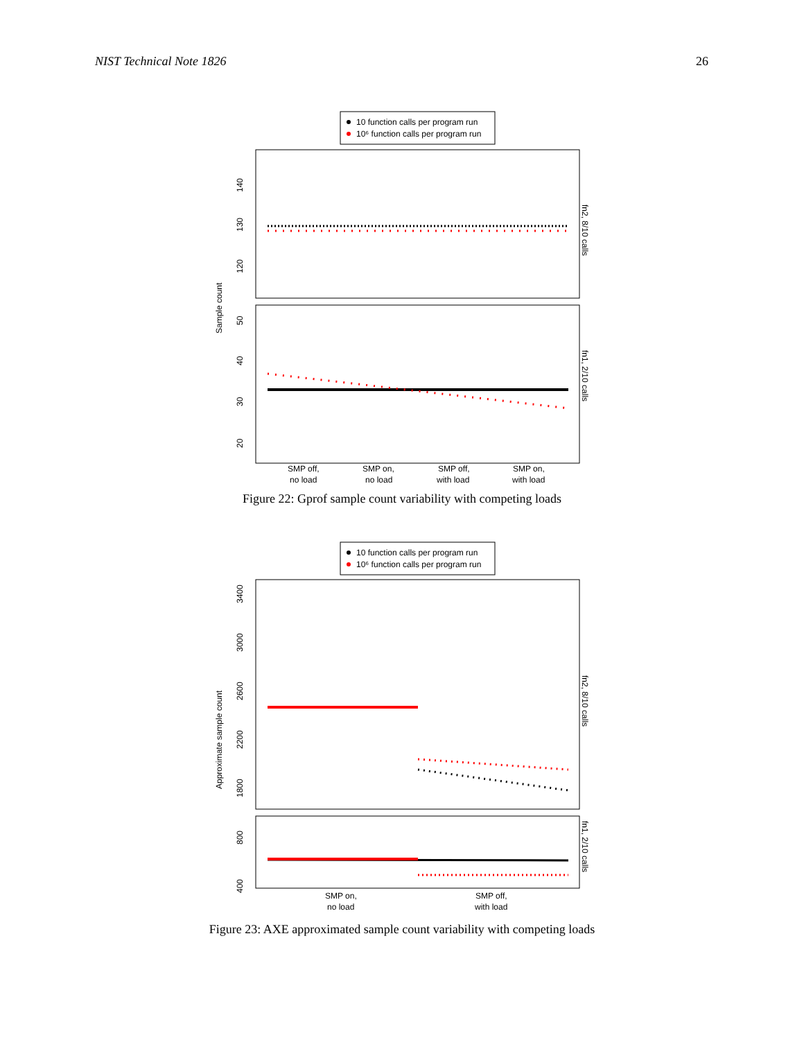NIST Technical Note 1826 26
10 function calls per program run
10⁶ function calls per program run
140
130
120
50
40
30
20
Sample count
fn2, 8/10 calls
fn1, 2/10 calls
SMP off,
no load
SMP on,
no load
SMP off,
with load
SMP on,
with load
Figure 22: Gprof sample count variability with competing loads
10 function calls per program run
10⁶ function calls per program run
3400
3000
2600
2200
1800
800
400
Approximate sample count
fn2, 8/10 calls
fn1, 2/10 calls
SMP on,
no load
SMP off,
with load
Figure 23: AXE approximated sample count variability with competing loads